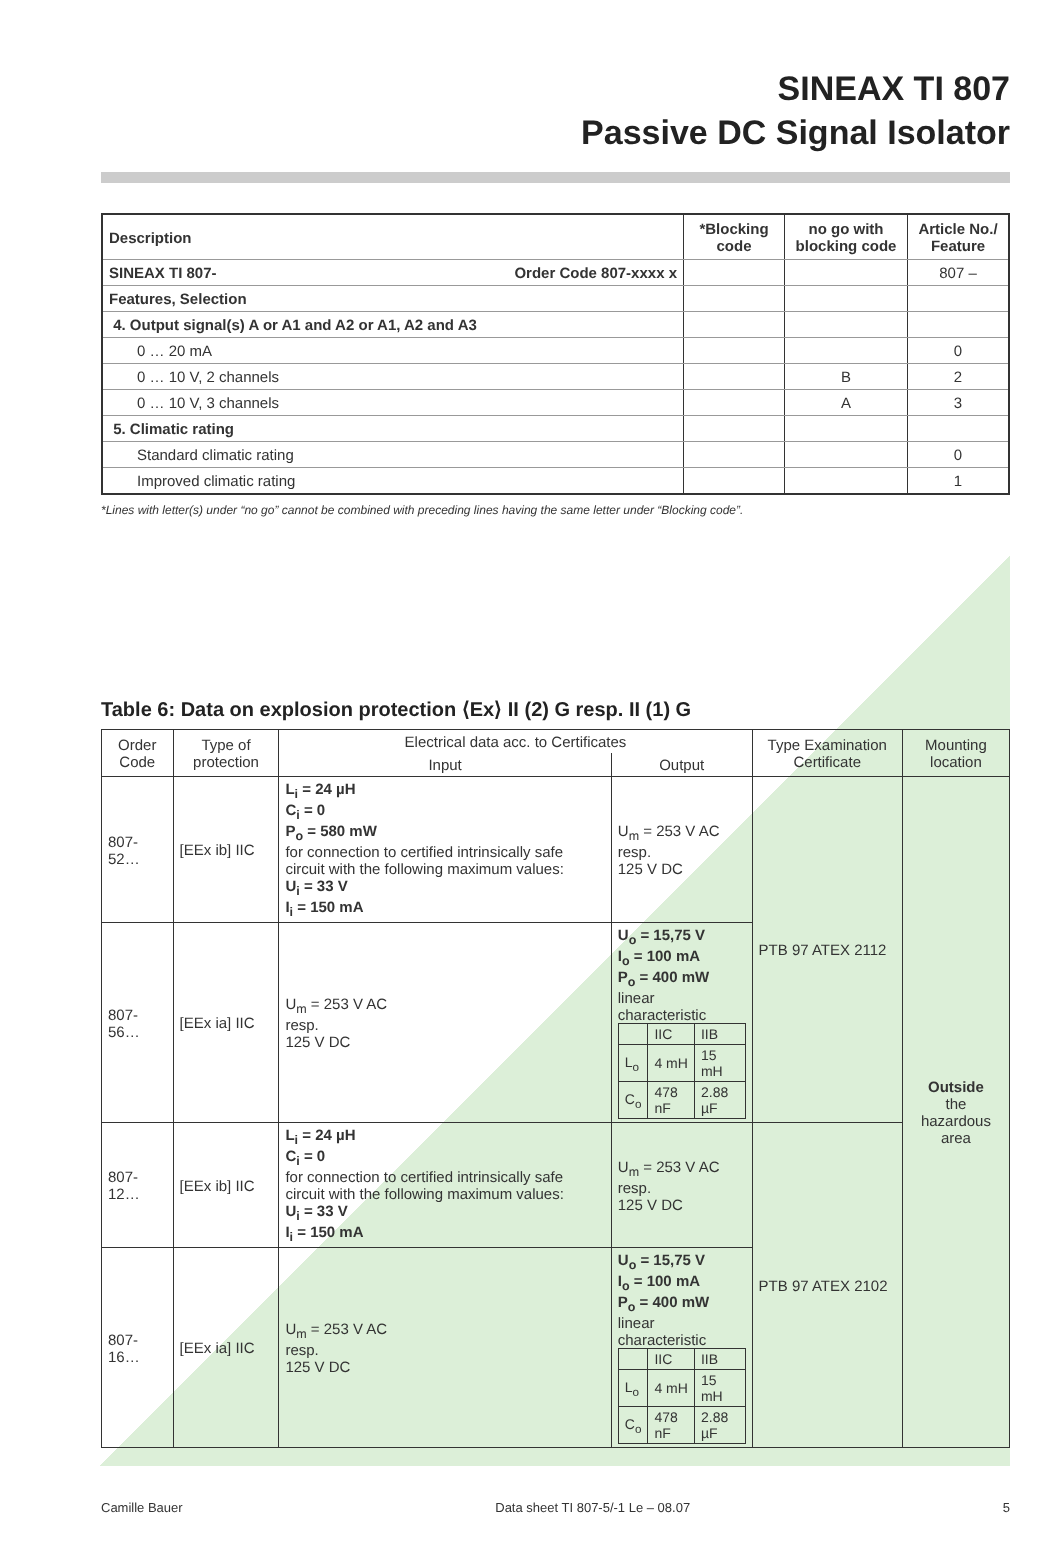SINEAX TI 807
Passive DC Signal Isolator
| Description | *Blocking code | no go with blocking code | Article No./ Feature |
| SINEAX TI 807- Order Code 807-xxxx x | | | 807 – |
| Features, Selection | | | |
| 4. Output signal(s) A or A1 and A2 or A1, A2 and A3 | | | |
| 0 … 20 mA | | | 0 |
| 0 … 10 V, 2 channels | | B | 2 |
| 0 … 10 V, 3 channels | | A | 3 |
| 5. Climatic rating | | | |
| Standard climatic rating | | | 0 |
| Improved climatic rating | | | 1 |
*Lines with letter(s) under “no go” cannot be combined with preceding lines having the same letter under “Blocking code”.
Table 6: Data on explosion protection ⟨Ex⟩ II (2) G resp. II (1) G
| Order Code | Type of protection | Electrical data acc. to Certificates | | Type Examination Certificate | Mounting location |
| | | Input | Output | | |
| 807-52… | [EEx ib] IIC | L<sub>i</sub> = 24 µH C<sub>i</sub> = 0 P<sub>o</sub> = 580 mW for connection to certified intrinsically safe circuit with the following maximum values: U<sub>i</sub> = 33 V I<sub>i</sub> = 150 mA | U<sub>m</sub> = 253 V AC resp. 125 V DC | PTB 97 ATEX 2112 | Outside the hazardous area |
| 807-56… | [EEx ia] IIC | U<sub>m</sub> = 253 V AC resp. 125 V DC | U<sub>o</sub> = 15,75 V I<sub>o</sub> = 100 mA P<sub>o</sub> = 400 mW linear characteristic / / IIC / IIB / / L<sub>o</sub> / 4 mH / 15 mH / / C<sub>o</sub> / 478 nF / 2.88 µF / | | |
| 807-12… | [EEx ib] IIC | L<sub>i</sub> = 24 µH C<sub>i</sub> = 0 for connection to certified intrinsically safe circuit with the following maximum values: U<sub>i</sub> = 33 V I<sub>i</sub> = 150 mA | U<sub>m</sub> = 253 V AC resp. 125 V DC | PTB 97 ATEX 2102 | |
| 807-16… | [EEx ia] IIC | U<sub>m</sub> = 253 V AC resp. 125 V DC | U<sub>o</sub> = 15,75 V I<sub>o</sub> = 100 mA P<sub>o</sub> = 400 mW linear characteristic / / IIC / IIB / / L<sub>o</sub> / 4 mH / 15 mH / / C<sub>o</sub> / 478 nF / 2.88 µF / | | |
Camille Bauer Data sheet TI 807-5/-1 Le – 08.07 5